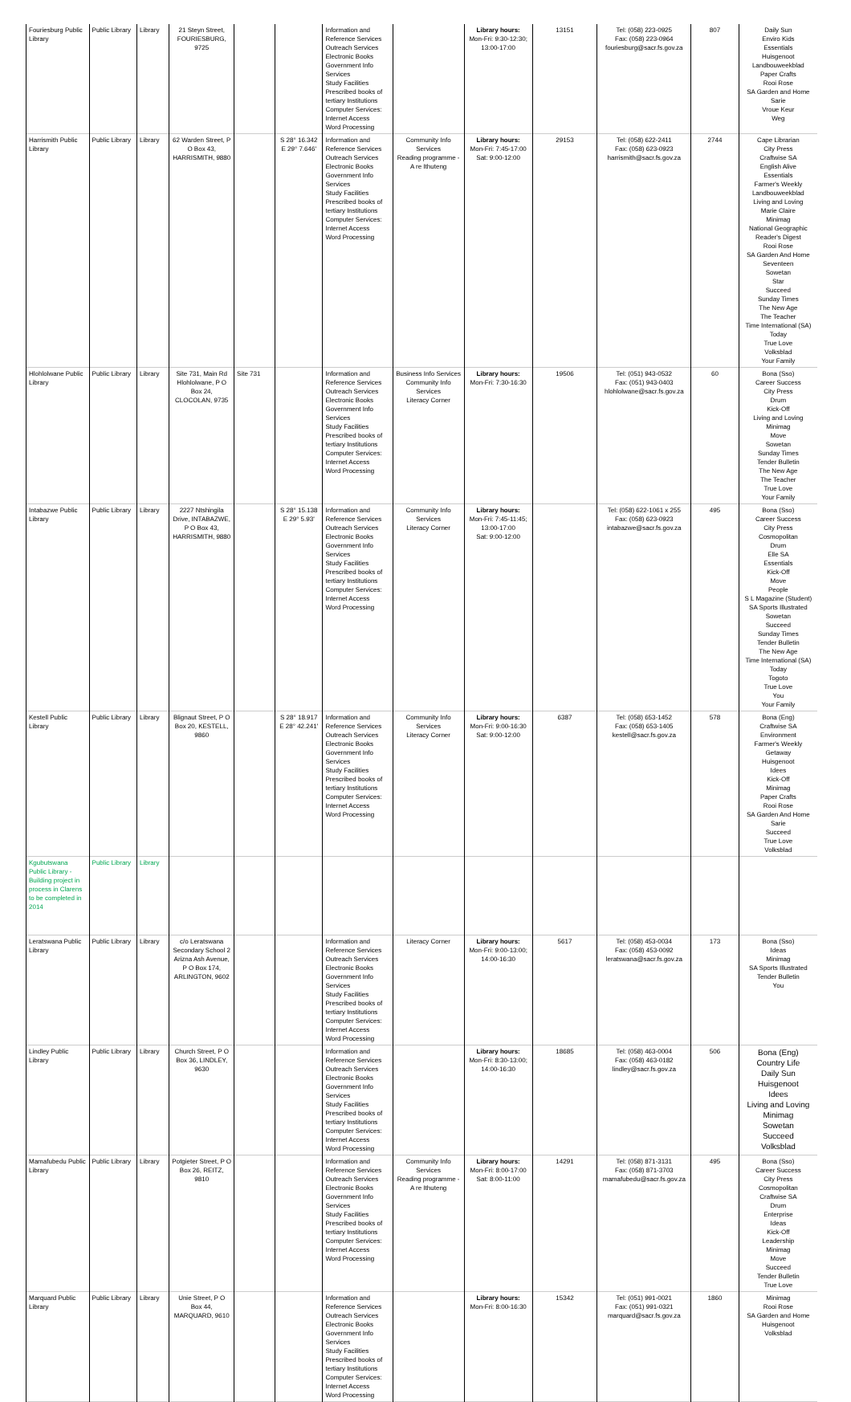| Fouriesburg Public Library | Public Library | Library | 21 Steyn Street, FOURIESBURG, 9725 | | | Information and Reference Services Outreach Services Electronic Books Government Info Services Study Facilities Prescribed books of tertiary Institutions Computer Services: Internet Access Word Processing | | Library hours: Mon-Fri: 9:30-12:30; 13:00-17:00 | 13151 | Tel: (058) 223-0925 Fax: (058) 223-0964 fouriesburg@sacr.fs.gov.za | 807 | Daily Sun Enviro Kids Essentials Huisgenoot Landbouweekblad Paper Crafts Rooi Rose SA Garden and Home Sarie Vroue Keur Weg |
| Harrismith Public Library | Public Library | Library | 62 Warden Street, P O Box 43, HARRISMITH, 9880 | | S 28° 16.342 E 29° 7.646' | Information and Reference Services Outreach Services Electronic Books Government Info Services Study Facilities Prescribed books of tertiary Institutions Computer Services: Internet Access Word Processing | Community Info Services Reading programme - A re Ithuteng | Library hours: Mon-Fri: 7:45-17:00 Sat: 9:00-12:00 | 29153 | Tel: (058) 622-2411 Fax: (058) 623-0923 harrismith@sacr.fs.gov.za | 2744 | Cape Librarian City Press Craftwise SA English Alive Essentials Farmer's Weekly Landbouweekblad Living and Loving Marie Claire Minimag National Geographic Reader's Digest Rooi Rose SA Garden And Home Seventeen Sowetan Star Succeed Sunday Times The New Age The Teacher Time International (SA) Today True Love Volksblad Your Family |
| Hlohlolwane Public Library | Public Library | Library | Site 731, Main Rd Hlohlolwane, P O Box 24, CLOCOLAN, 9735 | Site 731 | | Information and Reference Services Outreach Services Electronic Books Government Info Services Study Facilities Prescribed books of tertiary Institutions Computer Services: Internet Access Word Processing | Business Info Services Community Info Services Literacy Corner | Library hours: Mon-Fri: 7:30-16:30 | 19506 | Tel: (051) 943-0532 Fax: (051) 943-0403 hlohlolwane@sacr.fs.gov.za | 60 | Bona (Sso) Career Success City Press Drum Kick-Off Living and Loving Minimag Move Sowetan Sunday Times Tender Bulletin The New Age The Teacher True Love Your Family |
| Intabazwe Public Library | Public Library | Library | 2227 Ntshingila Drive, INTABAZWE, P O Box 43, HARRISMITH, 9880 | | S 28° 15.138 E 29° 5.93' | Information and Reference Services Outreach Services Electronic Books Government Info Services Study Facilities Prescribed books of tertiary Institutions Computer Services: Internet Access Word Processing | Community Info Services Literacy Corner | Library hours: Mon-Fri: 7:45-11:45; 13:00-17:00 Sat: 9:00-12:00 | | Tel: (058) 622-1061 x 255 Fax: (058) 623-0923 intabazwe@sacr.fs.gov.za | 495 | Bona (Sso) Career Success City Press Cosmopolitan Drum Elle SA Essentials Kick-Off Move People S L Magazine (Student) SA Sports Illustrated Sowetan Succeed Sunday Times Tender Bulletin The New Age Time International (SA) Today Togoto True Love You Your Family |
| Kestell Public Library | Public Library | Library | Blignaut Street, P O Box 20, KESTELL, 9860 | | S 28° 18.917 E 28° 42.241' | Information and Reference Services Outreach Services Electronic Books Government Info Services Study Facilities Prescribed books of tertiary Institutions Computer Services: Internet Access Word Processing | Community Info Services Literacy Corner | Library hours: Mon-Fri: 9:00-16:30 Sat: 9:00-12:00 | 6387 | Tel: (058) 653-1452 Fax: (058) 653-1405 kestell@sacr.fs.gov.za | 578 | Bona (Eng) Craftwise SA Environment Farmer's Weekly Getaway Huisgenoot Idees Kick-Off Minimag Paper Crafts Rooi Rose SA Garden And Home Sarie Succeed True Love Volksblad |
| Kgubutswana Public Library - Building project in process in Clarens to be completed in 2014 | Public Library | Library | | | | | | | | | | |
| Leratswana Public Library | Public Library | Library | c/o Leratswana Secondary School 2 Arizna Ash Avenue, P O Box 174, ARLINGTON, 9602 | | | Information and Reference Services Outreach Services Electronic Books Government Info Services Study Facilities Prescribed books of tertiary Institutions Computer Services: Internet Access Word Processing | Literacy Corner | Library hours: Mon-Fri: 9:00-13:00; 14:00-16:30 | 5617 | Tel: (058) 453-0034 Fax: (058) 453-0092 leratswana@sacr.fs.gov.za | 173 | Bona (Sso) Ideas Minimag SA Sports Illustrated Tender Bulletin You |
| Lindley Public Library | Public Library | Library | Church Street, P O Box 36, LINDLEY, 9630 | | | Information and Reference Services Outreach Services Electronic Books Government Info Services Study Facilities Prescribed books of tertiary Institutions Computer Services: Internet Access Word Processing | | Library hours: Mon-Fri: 8:30-13:00; 14:00-16:30 | 18685 | Tel: (058) 463-0004 Fax: (058) 463-0182 lindley@sacr.fs.gov.za | 506 | Bona (Eng) Country Life Daily Sun Huisgenoot Idees Living and Loving Minimag Sowetan Succeed Volksblad |
| Mamafubedu Public Library | Public Library | Library | Potgieter Street, P O Box 26, REITZ, 9810 | | | Information and Reference Services Outreach Services Electronic Books Government Info Services Study Facilities Prescribed books of tertiary Institutions Computer Services: Internet Access Word Processing | Community Info Services Reading programme - A re Ithuteng | Library hours: Mon-Fri: 8:00-17:00 Sat: 8:00-11:00 | 14291 | Tel: (058) 871-3131 Fax: (058) 871-3703 mamafubedu@sacr.fs.gov.za | 495 | Bona (Sso) Career Success City Press Cosmopolitan Craftwise SA Drum Enterprise Ideas Kick-Off Leadership Minimag Move Succeed Tender Bulletin True Love |
| Marquard Public Library | Public Library | Library | Unie Street, P O Box 44, MARQUARD, 9610 | | | Information and Reference Services Outreach Services Electronic Books Government Info Services Study Facilities Prescribed books of tertiary Institutions Computer Services: Internet Access Word Processing | | Library hours: Mon-Fri: 8:00-16:30 | 15342 | Tel: (051) 991-0021 Fax: (051) 991-0321 marquard@sacr.fs.gov.za | 1860 | Minimag Rooi Rose SA Garden and Home Huisgenoot Volksblad |